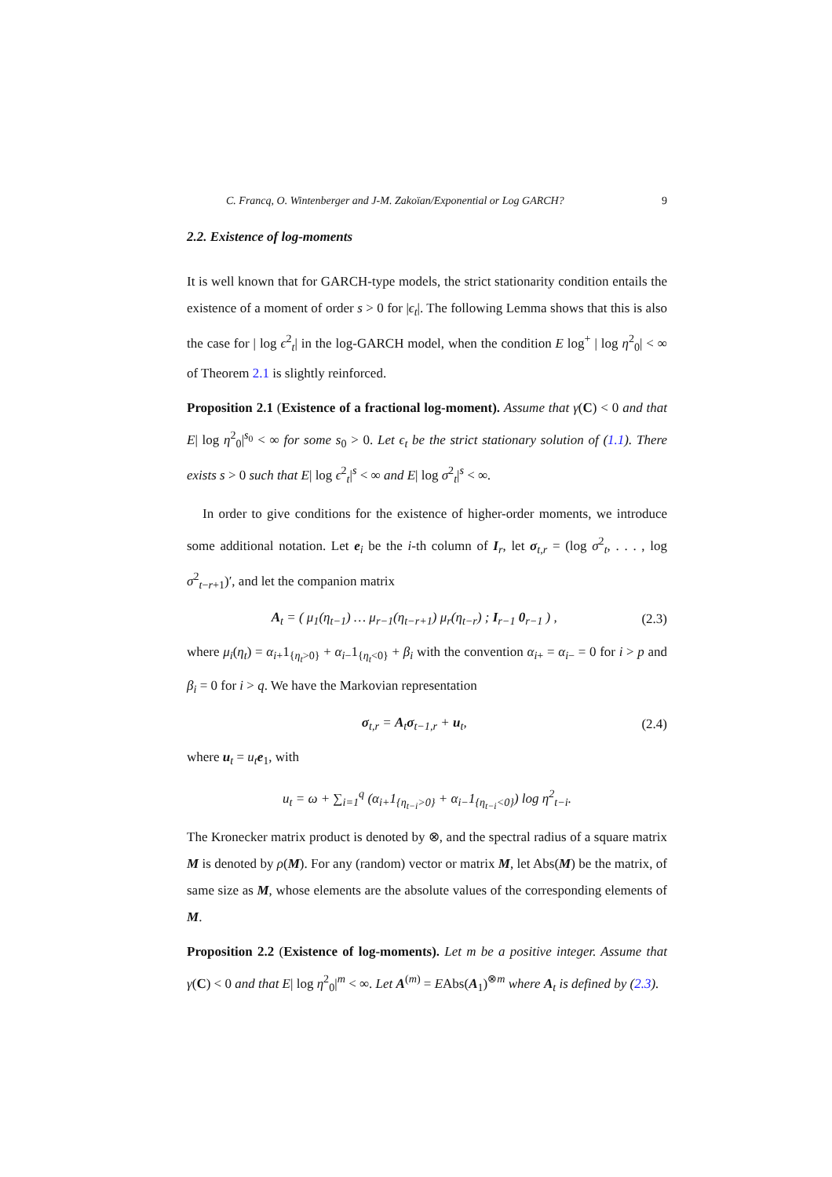C. Francq, O. Wintenberger and J-M. Zakoïan/Exponential or Log GARCH? 9
2.2. Existence of log-moments
It is well known that for GARCH-type models, the strict stationarity condition entails the existence of a moment of order s > 0 for |ϵ<sub>t</sub>|. The following Lemma shows that this is also the case for | log ϵ<sup>2</sup><sub>t</sub>| in the log-GARCH model, when the condition E log<sup>+</sup> | log η<sup>2</sup><sub>0</sub>| < ∞ of Theorem 2.1 is slightly reinforced.
Proposition 2.1 (Existence of a fractional log-moment). Assume that γ(C) < 0 and that E| log η<sup>2</sup><sub>0</sub>|<sup>s<sub>0</sub></sup> < ∞ for some s<sub>0</sub> > 0. Let ϵ<sub>t</sub> be the strict stationary solution of (1.1). There exists s > 0 such that E| log ϵ<sup>2</sup><sub>t</sub>|<sup>s</sup> < ∞ and E| log σ<sup>2</sup><sub>t</sub>|<sup>s</sup> < ∞.
In order to give conditions for the existence of higher-order moments, we introduce some additional notation. Let e<sub>i</sub> be the i-th column of I<sub>r</sub>, let σ<sub>t,r</sub> = (log σ<sup>2</sup><sub>t</sub>, . . . , log σ<sup>2</sup><sub>t−r+1</sub>)′, and let the companion matrix
A<sub>t</sub> = ( μ<sub>1</sub>(η<sub>t−1</sub>) … μ<sub>r−1</sub>(η<sub>t−r+1</sub>) μ<sub>r</sub>(η<sub>t−r</sub>) ; I<sub>r−1</sub> 0<sub>r−1</sub> ) ,
(2.3)
where μ<sub>i</sub>(η<sub>t</sub>) = α<sub>i+</sub>1<sub>{η<sub>t</sub>>0}</sub> + α<sub>i−</sub>1<sub>{η<sub>t</sub><0}</sub> + β<sub>i</sub> with the convention α<sub>i+</sub> = α<sub>i−</sub> = 0 for i > p and β<sub>i</sub> = 0 for i > q. We have the Markovian representation
σ<sub>t,r</sub> = A<sub>t</sub>σ<sub>t−1,r</sub> + u<sub>t</sub>, (2.4)
where u<sub>t</sub> = u<sub>t</sub> e<sub>1</sub>, with
u<sub>t</sub> = ω + ∑<sub>i=1</sub><sup>q</sup> (α<sub>i+</sub>1<sub>{η<sub>t−i</sub>>0}</sub> + α<sub>i−</sub>1<sub>{η<sub>t−i</sub><0}</sub>) log η<sup>2</sup><sub>t−i</sub>.
The Kronecker matrix product is denoted by ⊗, and the spectral radius of a square matrix M is denoted by ρ(M). For any (random) vector or matrix M, let Abs(M) be the matrix, of same size as M, whose elements are the absolute values of the corresponding elements of M.
Proposition 2.2 (Existence of log-moments). Let m be a positive integer. Assume that γ(C) < 0 and that E| log η<sup>2</sup><sub>0</sub>|<sup>m</sup> < ∞. Let A<sup>(m)</sup> = EAbs(A<sub>1</sub>)<sup>⊗m</sup> where A<sub>t</sub> is defined by (2.3).